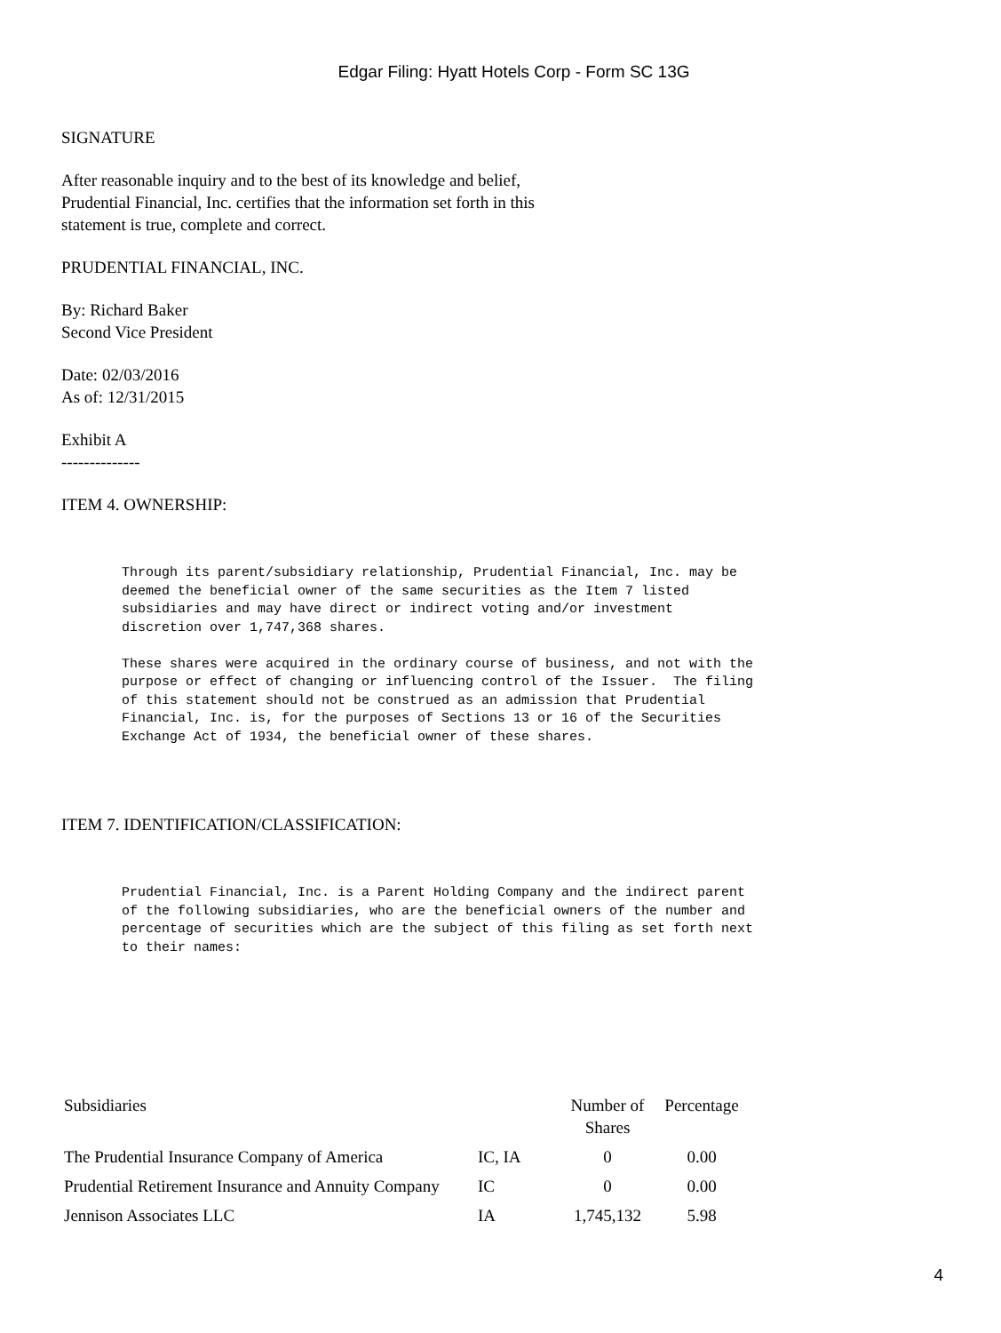Edgar Filing: Hyatt Hotels Corp - Form SC 13G
SIGNATURE
After reasonable inquiry and to the best of its knowledge and belief,
Prudential Financial, Inc. certifies that the information set forth in this
statement is true, complete and correct.
PRUDENTIAL FINANCIAL, INC.
By: Richard Baker
Second Vice President
Date: 02/03/2016
As of: 12/31/2015
Exhibit A
--------------
ITEM 4. OWNERSHIP:
Through its parent/subsidiary relationship, Prudential Financial, Inc. may be
deemed the beneficial owner of the same securities as the Item 7 listed
subsidiaries and may have direct or indirect voting and/or investment
discretion over 1,747,368 shares.

These shares were acquired in the ordinary course of business, and not with the
purpose or effect of changing or influencing control of the Issuer.  The filing
of this statement should not be construed as an admission that Prudential
Financial, Inc. is, for the purposes of Sections 13 or 16 of the Securities
Exchange Act of 1934, the beneficial owner of these shares.
ITEM 7. IDENTIFICATION/CLASSIFICATION:
Prudential Financial, Inc. is a Parent Holding Company and the indirect parent
of the following subsidiaries, who are the beneficial owners of the number and
percentage of securities which are the subject of this filing as set forth next
to their names:
| Subsidiaries | | Number of Shares | Percentage |
| --- | --- | --- | --- |
| The Prudential Insurance Company of America | IC, IA | 0 | 0.00 |
| Prudential Retirement Insurance and Annuity Company | IC | 0 | 0.00 |
| Jennison Associates LLC | IA | 1,745,132 | 5.98 |
4